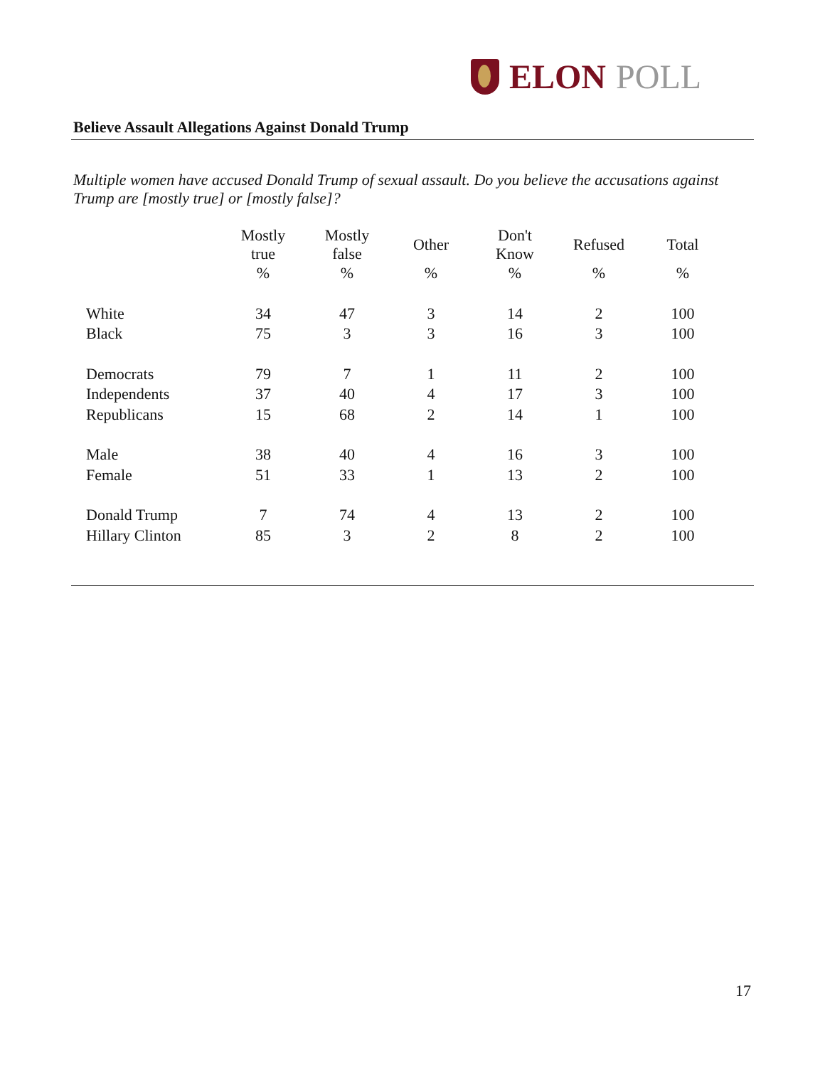ELON POLL
Believe Assault Allegations Against Donald Trump
Multiple women have accused Donald Trump of sexual assault. Do you believe the accusations against Trump are [mostly true] or [mostly false]?
| | Mostly true | Mostly false | Other | Don't Know | Refused | Total |
| --- | --- | --- | --- | --- | --- | --- |
| | % | % | % | % | % | % |
| White | 34 | 47 | 3 | 14 | 2 | 100 |
| Black | 75 | 3 | 3 | 16 | 3 | 100 |
| Democrats | 79 | 7 | 1 | 11 | 2 | 100 |
| Independents | 37 | 40 | 4 | 17 | 3 | 100 |
| Republicans | 15 | 68 | 2 | 14 | 1 | 100 |
| Male | 38 | 40 | 4 | 16 | 3 | 100 |
| Female | 51 | 33 | 1 | 13 | 2 | 100 |
| Donald Trump | 7 | 74 | 4 | 13 | 2 | 100 |
| Hillary Clinton | 85 | 3 | 2 | 8 | 2 | 100 |
17